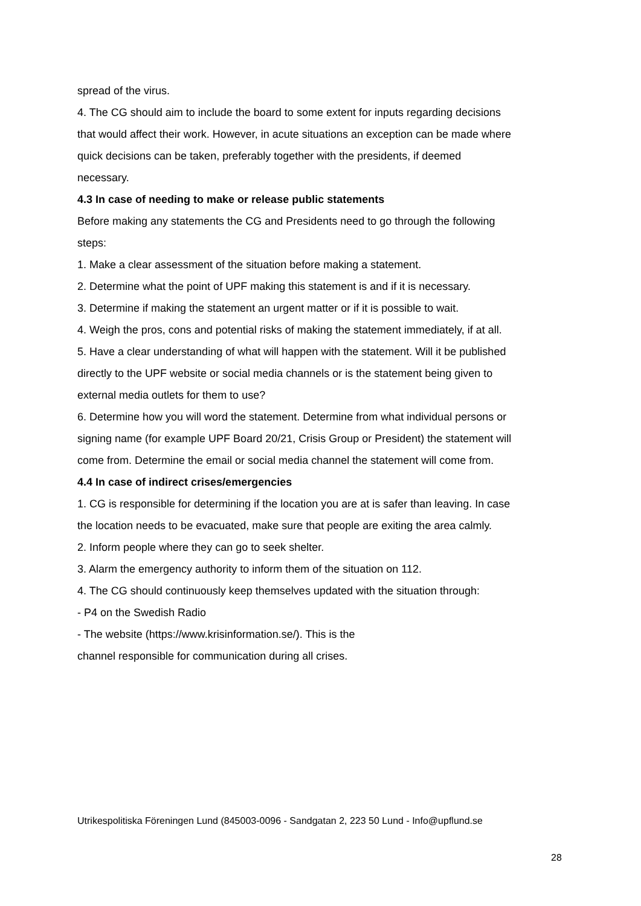spread of the virus.
4. The CG should aim to include the board to some extent for inputs regarding decisions that would affect their work. However, in acute situations an exception can be made where quick decisions can be taken, preferably together with the presidents, if deemed necessary.
4.3 In case of needing to make or release public statements
Before making any statements the CG and Presidents need to go through the following steps:
1. Make a clear assessment of the situation before making a statement.
2. Determine what the point of UPF making this statement is and if it is necessary.
3. Determine if making the statement an urgent matter or if it is possible to wait.
4. Weigh the pros, cons and potential risks of making the statement immediately, if at all.
5. Have a clear understanding of what will happen with the statement. Will it be published directly to the UPF website or social media channels or is the statement being given to external media outlets for them to use?
6. Determine how you will word the statement. Determine from what individual persons or signing name (for example UPF Board 20/21, Crisis Group or President) the statement will come from. Determine the email or social media channel the statement will come from.
4.4 In case of indirect crises/emergencies
1. CG is responsible for determining if the location you are at is safer than leaving. In case the location needs to be evacuated, make sure that people are exiting the area calmly.
2. Inform people where they can go to seek shelter.
3. Alarm the emergency authority to inform them of the situation on 112.
4. The CG should continuously keep themselves updated with the situation through:
- P4 on the Swedish Radio
- The website (https://www.krisinformation.se/). This is the
channel responsible for communication during all crises.
Utrikespolitiska Föreningen Lund (845003-0096 - Sandgatan 2, 223 50 Lund - Info@upflund.se
28